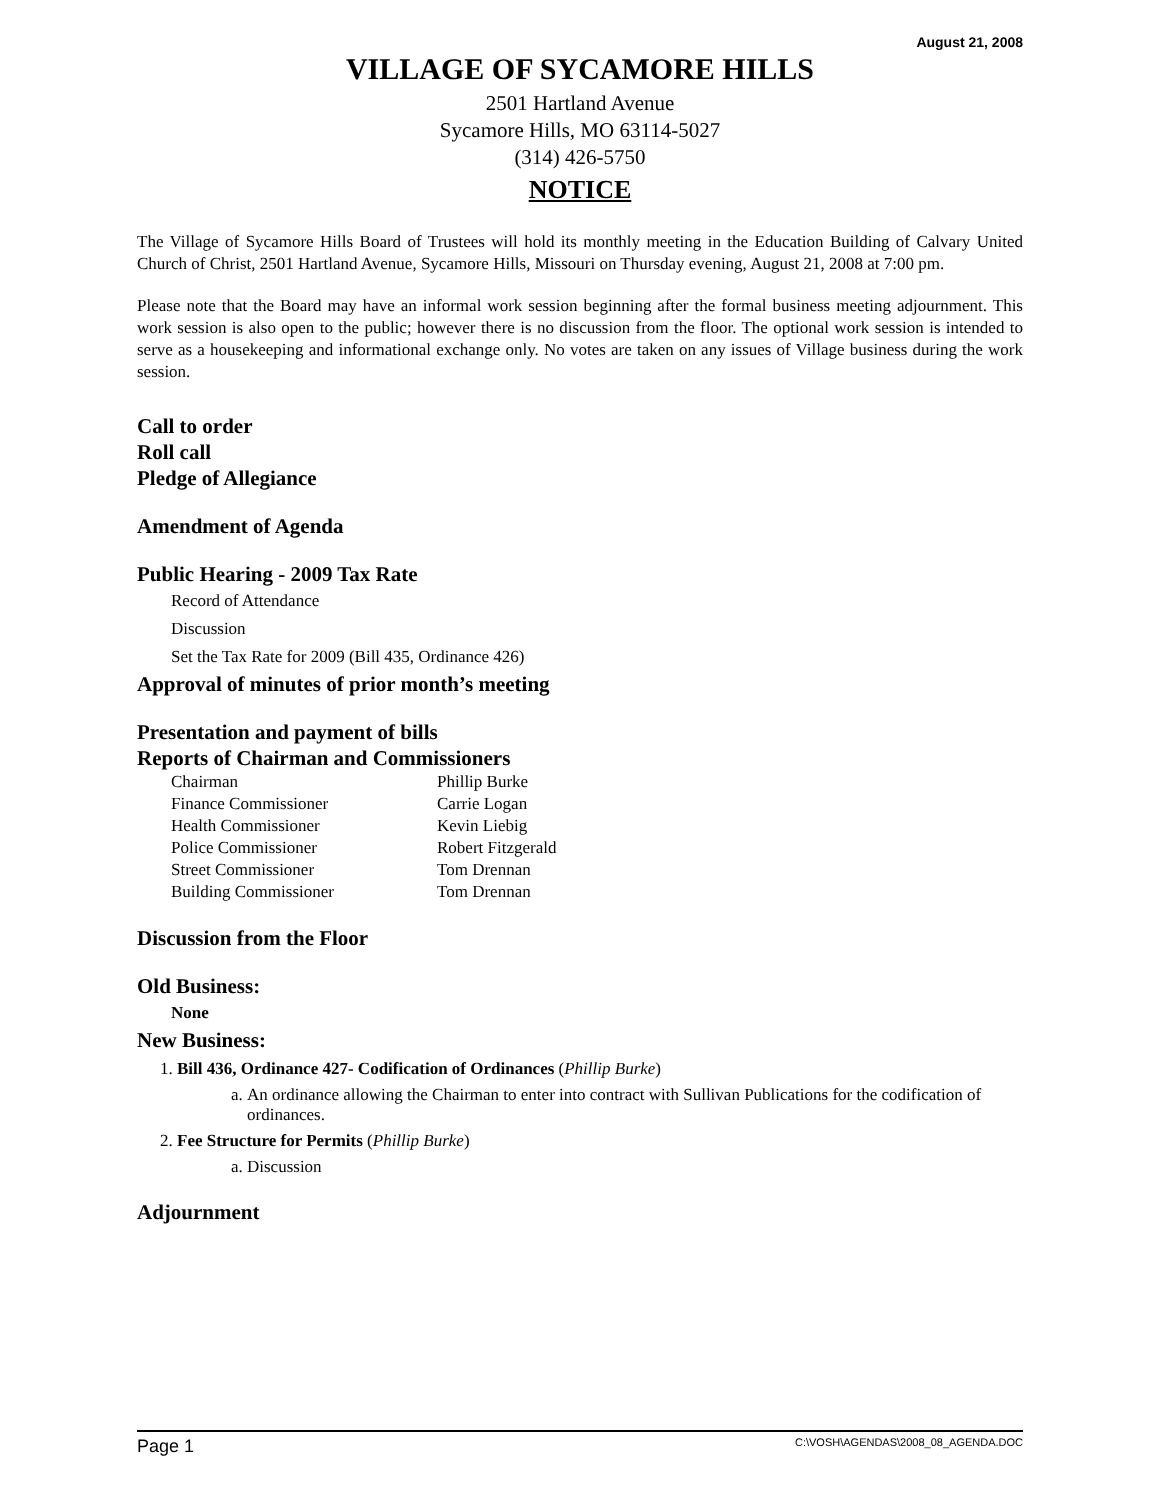August 21, 2008
VILLAGE OF SYCAMORE HILLS
2501 Hartland Avenue
Sycamore Hills, MO 63114-5027
(314) 426-5750
NOTICE
The Village of Sycamore Hills Board of Trustees will hold its monthly meeting in the Education Building of Calvary United Church of Christ, 2501 Hartland Avenue, Sycamore Hills, Missouri on Thursday evening, August 21, 2008 at 7:00 pm.
Please note that the Board may have an informal work session beginning after the formal business meeting adjournment. This work session is also open to the public; however there is no discussion from the floor. The optional work session is intended to serve as a housekeeping and informational exchange only. No votes are taken on any issues of Village business during the work session.
Call to order
Roll call
Pledge of Allegiance
Amendment of Agenda
Public Hearing - 2009 Tax Rate
Record of Attendance
Discussion
Set the Tax Rate for 2009 (Bill 435, Ordinance 426)
Approval of minutes of prior month’s meeting
Presentation and payment of bills
Reports of Chairman and Commissioners
| Chairman | Phillip Burke |
| Finance Commissioner | Carrie Logan |
| Health Commissioner | Kevin Liebig |
| Police Commissioner | Robert Fitzgerald |
| Street Commissioner | Tom Drennan |
| Building Commissioner | Tom Drennan |
Discussion from the Floor
Old Business:
None
New Business:
1. Bill 436, Ordinance 427- Codification of Ordinances (Phillip Burke)
a. An ordinance allowing the Chairman to enter into contract with Sullivan Publications for the codification of ordinances.
2. Fee Structure for Permits (Phillip Burke)
a. Discussion
Adjournment
Page 1 C:\VOSH\AGENDAS\2008_08_AGENDA.DOC